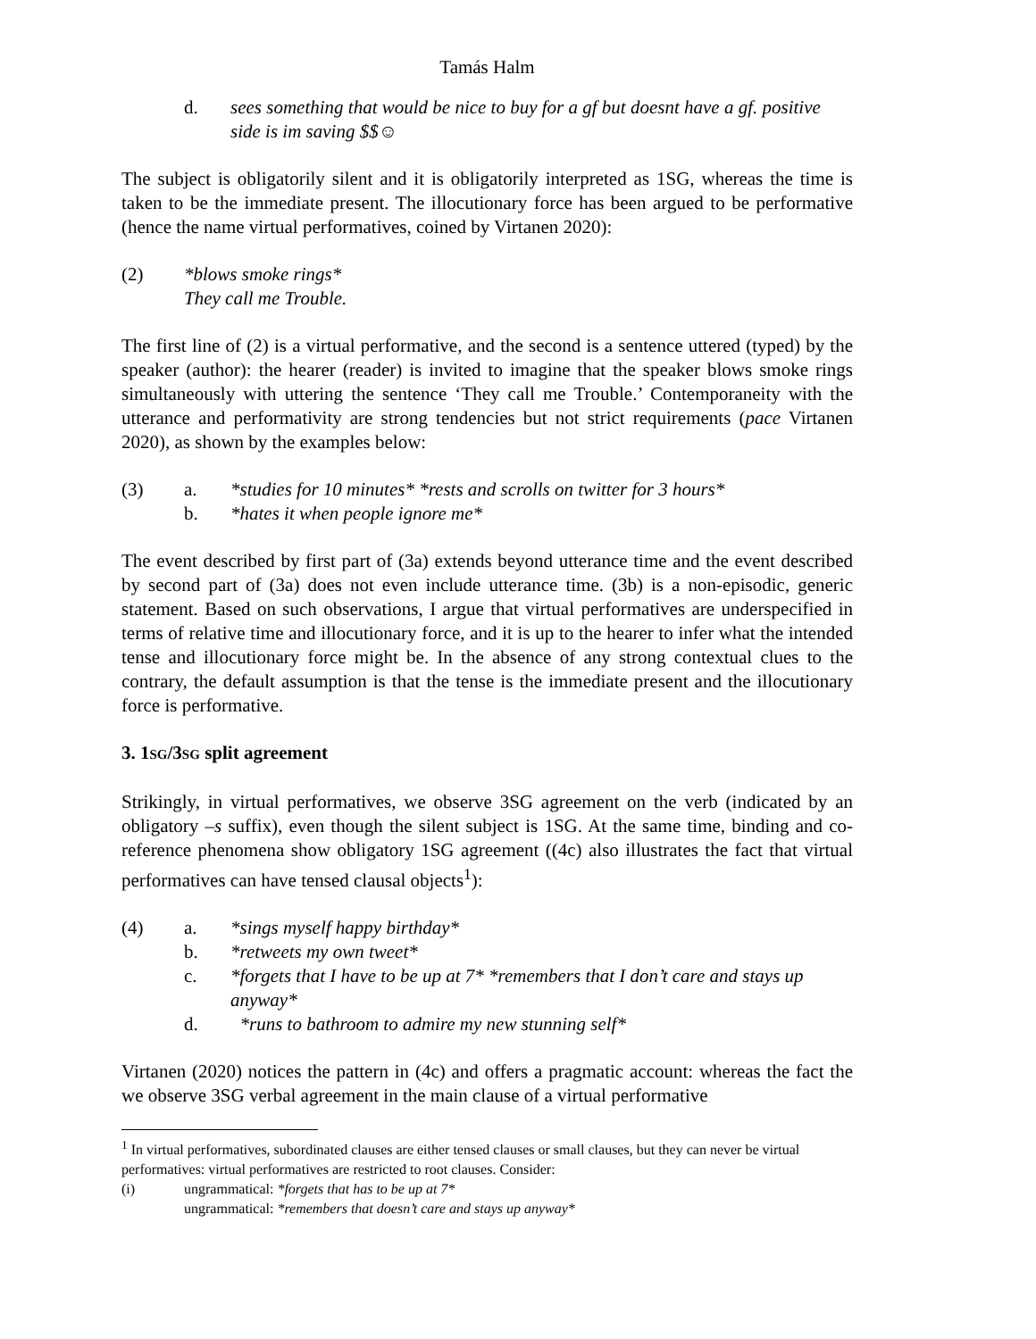Tamás Halm
d. sees something that would be nice to buy for a gf but doesnt have a gf. positive side is im saving $$☺
The subject is obligatorily silent and it is obligatorily interpreted as 1SG, whereas the time is taken to be the immediate present. The illocutionary force has been argued to be performative (hence the name virtual performatives, coined by Virtanen 2020):
(2) *blows smoke rings*
They call me Trouble.
The first line of (2) is a virtual performative, and the second is a sentence uttered (typed) by the speaker (author): the hearer (reader) is invited to imagine that the speaker blows smoke rings simultaneously with uttering the sentence ‘They call me Trouble.’ Contemporaneity with the utterance and performativity are strong tendencies but not strict requirements (pace Virtanen 2020), as shown by the examples below:
(3) a. *studies for 10 minutes* *rests and scrolls on twitter for 3 hours*
b. *hates it when people ignore me*
The event described by first part of (3a) extends beyond utterance time and the event described by second part of (3a) does not even include utterance time. (3b) is a non-episodic, generic statement. Based on such observations, I argue that virtual performatives are underspecified in terms of relative time and illocutionary force, and it is up to the hearer to infer what the intended tense and illocutionary force might be. In the absence of any strong contextual clues to the contrary, the default assumption is that the tense is the immediate present and the illocutionary force is performative.
3. 1SG/3SG split agreement
Strikingly, in virtual performatives, we observe 3SG agreement on the verb (indicated by an obligatory –s suffix), even though the silent subject is 1SG. At the same time, binding and co-reference phenomena show obligatory 1SG agreement ((4c) also illustrates the fact that virtual performatives can have tensed clausal objects<sup>1</sup>):
(4) a. *sings myself happy birthday*
b. *retweets my own tweet*
c. *forgets that I have to be up at 7* *remembers that I don’t care and stays up anyway*
d. *runs to bathroom to admire my new stunning self*
Virtanen (2020) notices the pattern in (4c) and offers a pragmatic account: whereas the fact the we observe 3SG verbal agreement in the main clause of a virtual performative
<sup>1</sup> In virtual performatives, subordinated clauses are either tensed clauses or small clauses, but they can never be virtual performatives: virtual performatives are restricted to root clauses. Consider:
(i) ungrammatical: *forgets that has to be up at 7*
ungrammatical: *remembers that doesn’t care and stays up anyway*